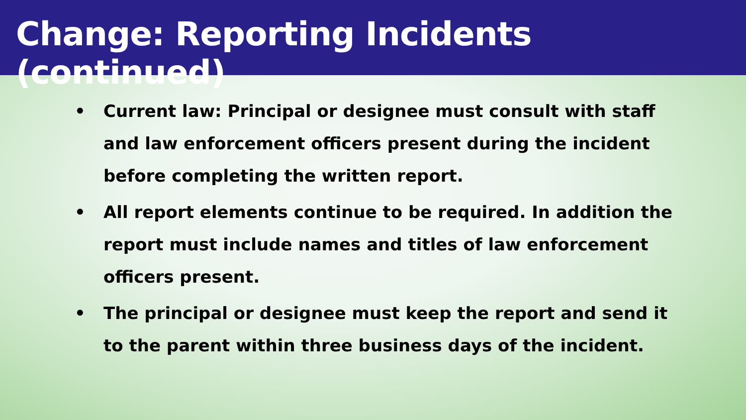Change: Reporting Incidents (continued)
• Current law: Principal or designee must consult with staff and law enforcement officers present during the incident before completing the written report.
• All report elements continue to be required. In addition the report must include names and titles of law enforcement officers present.
• The principal or designee must keep the report and send it to the parent within three business days of the incident.